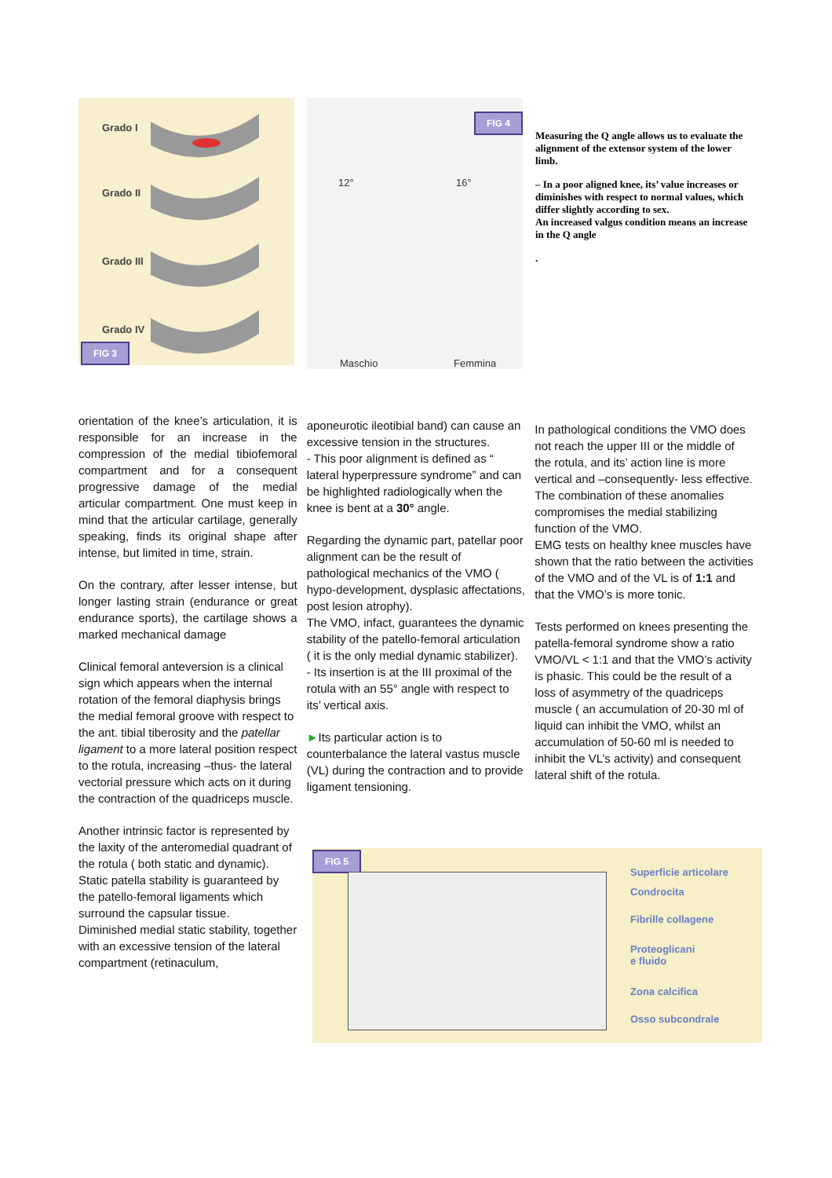Grado I
Grado II
Grado III
Grado IV
FIG 3
FIG 4
12° 16°
Maschio Femmina
Measuring the Q angle allows us to evaluate the alignment of the extensor system of the lower limb.
– In a poor aligned knee, its’ value increases or diminishes with respect to normal values, which differ slightly according to sex.
An increased valgus condition means an increase in the Q angle
.
orientation of the knee’s articulation, it is responsible for an increase in the compression of the medial tibiofemoral compartment and for a consequent progressive damage of the medial articular compartment. One must keep in mind that the articular cartilage, generally speaking, finds its original shape after intense, but limited in time, strain.
On the contrary, after lesser intense, but longer lasting strain (endurance or great endurance sports), the cartilage shows a marked mechanical damage
Clinical femoral anteversion is a clinical sign which appears when the internal rotation of the femoral diaphysis brings the medial femoral groove with respect to the ant. tibial tiberosity and the patellar ligament to a more lateral position respect to the rotula, increasing –thus- the lateral vectorial pressure which acts on it during the contraction of the quadriceps muscle.
Another intrinsic factor is represented by the laxity of the anteromedial quadrant of the rotula ( both static and dynamic).
Static patella stability is guaranteed by the patello-femoral ligaments which surround the capsular tissue.
Diminished medial static stability, together with an excessive tension of the lateral compartment (retinaculum,
aponeurotic ileotibial band) can cause an excessive tension in the structures.
- This poor alignment is defined as “ lateral hyperpressure syndrome” and can be highlighted radiologically when the knee is bent at a 30° angle.
Regarding the dynamic part, patellar poor alignment can be the result of pathological mechanics of the VMO ( hypo-development, dysplasic affectations, post lesion atrophy).
The VMO, infact, guarantees the dynamic stability of the patello-femoral articulation ( it is the only medial dynamic stabilizer).
- Its insertion is at the III proximal of the rotula with an 55° angle with respect to its’ vertical axis.
►Its particular action is to counterbalance the lateral vastus muscle (VL) during the contraction and to provide ligament tensioning.
In pathological conditions the VMO does not reach the upper III or the middle of the rotula, and its’ action line is more vertical and –consequently- less effective.
The combination of these anomalies compromises the medial stabilizing function of the VMO.
EMG tests on healthy knee muscles have shown that the ratio between the activities of the VMO and of the VL is of 1:1 and that the VMO’s is more tonic.
Tests performed on knees presenting the patella-femoral syndrome show a ratio VMO/VL < 1:1 and that the VMO’s activity is phasic. This could be the result of a loss of asymmetry of the quadriceps muscle ( an accumulation of 20-30 ml of liquid can inhibit the VMO, whilst an accumulation of 50-60 ml is needed to inhibit the VL’s activity) and consequent lateral shift of the rotula.
FIG 5
Superficie articolare
Condrocita
Fibrille collagene
Proteoglicani
e fluido
Zona calcifica
Osso subcondrale